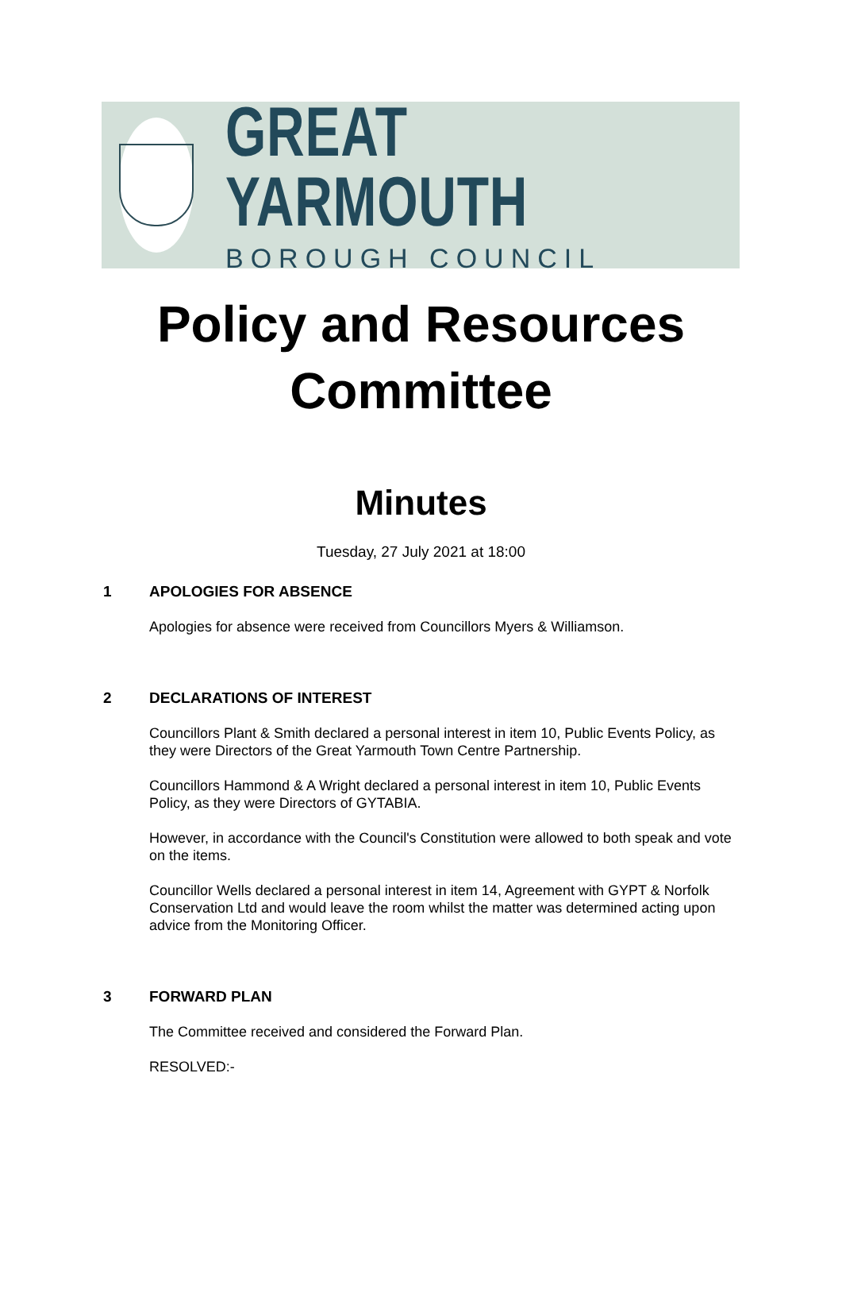GREAT YARMOUTH
BOROUGH COUNCIL
Policy and Resources
Committee
Minutes
Tuesday, 27 July 2021 at 18:00
1 APOLOGIES FOR ABSENCE
Apologies for absence were received from Councillors Myers & Williamson.
2 DECLARATIONS OF INTEREST
Councillors Plant & Smith declared a personal interest in item 10, Public Events Policy, as they were Directors of the Great Yarmouth Town Centre Partnership.
Councillors Hammond & A Wright declared a personal interest in item 10, Public Events Policy, as they were Directors of GYTABIA.
However, in accordance with the Council's Constitution were allowed to both speak and vote on the items.
Councillor Wells declared a personal interest in item 14, Agreement with GYPT & Norfolk Conservation Ltd and would leave the room whilst the matter was determined acting upon advice from the Monitoring Officer.
3 FORWARD PLAN
The Committee received and considered the Forward Plan.
RESOLVED:-